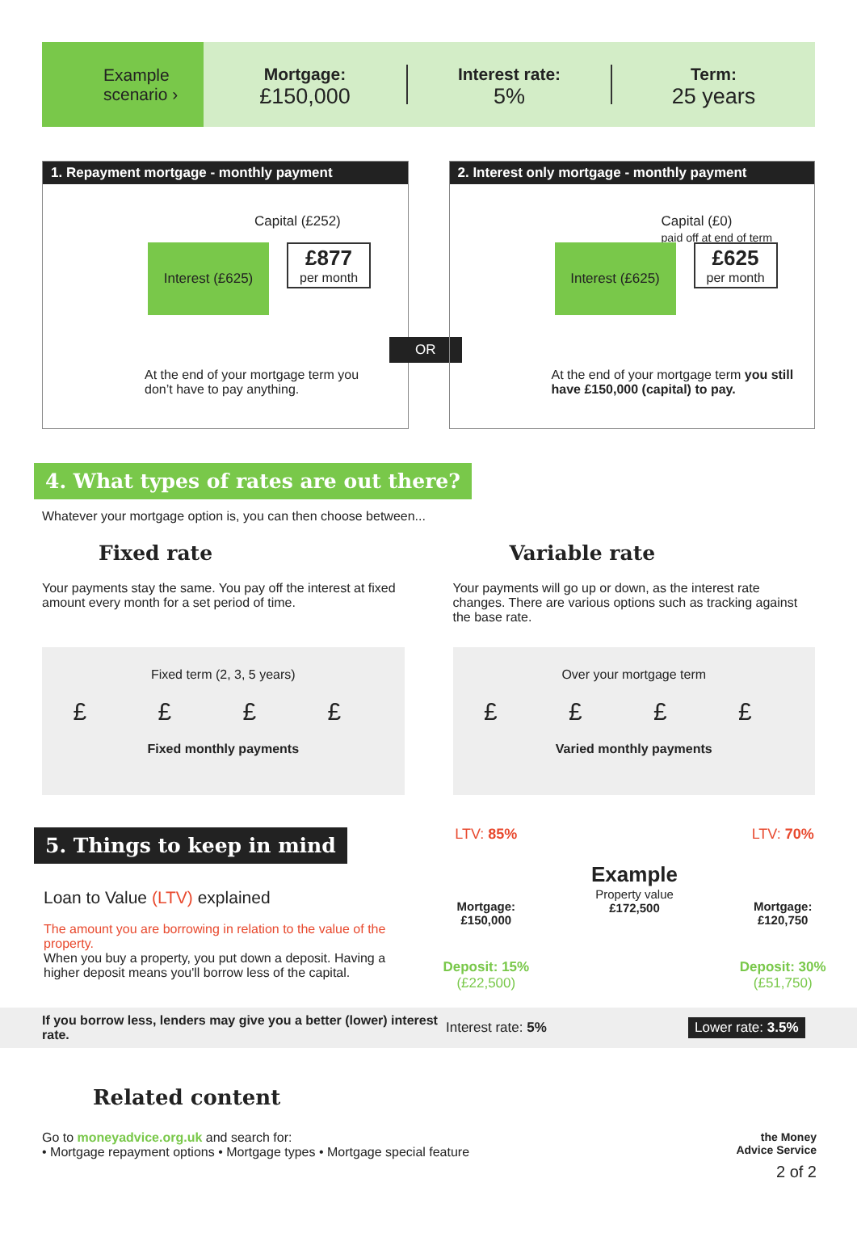Example scenario ›
Mortgage:
£150,000
Interest rate:
5%
Term:
25 years
1. Repayment mortgage - monthly payment
Capital (£252)
Interest (£625)
£877
per month
At the end of your mortgage term you don’t have to pay anything.
OR
2. Interest only mortgage - monthly payment
Capital (£0)
paid off at end of term
Interest (£625)
£625
per month
At the end of your mortgage term you still have £150,000 (capital) to pay.
4. What types of rates are out there?
Whatever your mortgage option is, you can then choose between...
Fixed rate
Your payments stay the same. You pay off the interest at fixed amount every month for a set period of time.
Variable rate
Your payments will go up or down, as the interest rate changes. There are various options such as tracking against the base rate.
Fixed term (2, 3, 5 years)
£ £ £ £
Fixed monthly payments
Over your mortgage term
£ £ £ £
Varied monthly payments
5. Things to keep in mind
Loan to Value (LTV) explained
The amount you are borrowing in relation to the value of the property.
When you buy a property, you put down a deposit. Having a higher deposit means you'll borrow less of the capital.
LTV: 85%
Mortgage:
£150,000
Deposit: 15%
(£22,500)
Example
Property value
£172,500
LTV: 70%
Mortgage:
£120,750
Deposit: 30%
(£51,750)
If you borrow less, lenders may give you a better (lower) interest rate. Interest rate: 5% Lower rate: 3.5%
Related content
Go to moneyadvice.org.uk and search for:
• Mortgage repayment options • Mortgage types • Mortgage special feature
the Money
Advice Service
2 of 2